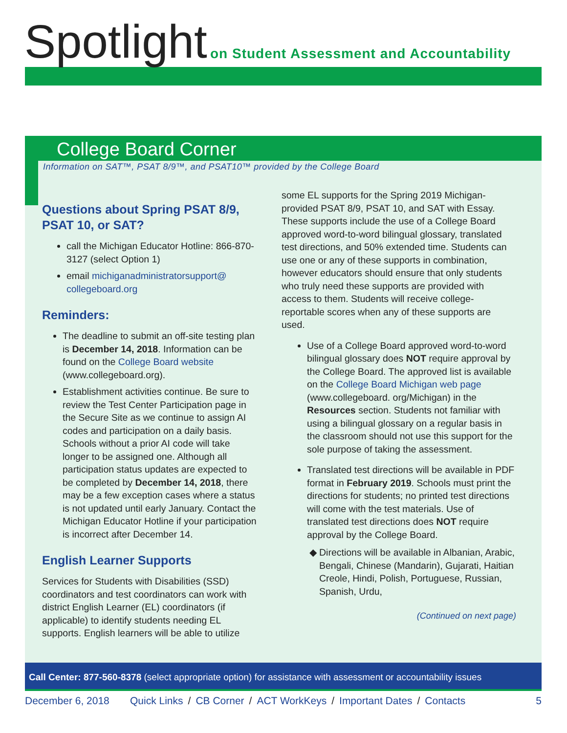Spotlight
on Student Assessment and Accountability
College Board Corner
Information on SAT™, PSAT 8/9™, and PSAT10™ provided by the College Board
Questions about Spring PSAT 8/9, PSAT 10, or SAT?
call the Michigan Educator Hotline: 866-870-3127 (select Option 1)
email michiganadministratorsupport@ collegeboard.org
Reminders:
The deadline to submit an off-site testing plan is December 14, 2018. Information can be found on the College Board website (www.collegeboard.org).
Establishment activities continue. Be sure to review the Test Center Participation page in the Secure Site as we continue to assign AI codes and participation on a daily basis. Schools without a prior AI code will take longer to be assigned one. Although all participation status updates are expected to be completed by December 14, 2018, there may be a few exception cases where a status is not updated until early January. Contact the Michigan Educator Hotline if your participation is incorrect after December 14.
English Learner Supports
Services for Students with Disabilities (SSD) coordinators and test coordinators can work with district English Learner (EL) coordinators (if applicable) to identify students needing EL supports. English learners will be able to utilize
some EL supports for the Spring 2019 Michigan-provided PSAT 8/9, PSAT 10, and SAT with Essay. These supports include the use of a College Board approved word-to-word bilingual glossary, translated test directions, and 50% extended time. Students can use one or any of these supports in combination, however educators should ensure that only students who truly need these supports are provided with access to them. Students will receive college-reportable scores when any of these supports are used.
Use of a College Board approved word-to-word bilingual glossary does NOT require approval by the College Board. The approved list is available on the College Board Michigan web page (www.collegeboard. org/Michigan) in the Resources section. Students not familiar with using a bilingual glossary on a regular basis in the classroom should not use this support for the sole purpose of taking the assessment.
Translated test directions will be available in PDF format in February 2019. Schools must print the directions for students; no printed test directions will come with the test materials. Use of translated test directions does NOT require approval by the College Board.
Directions will be available in Albanian, Arabic, Bengali, Chinese (Mandarin), Gujarati, Haitian Creole, Hindi, Polish, Portuguese, Russian, Spanish, Urdu,
(Continued on next page)
Call Center: 877-560-8378 (select appropriate option) for assistance with assessment or accountability issues
December 6, 2018 Quick Links / CB Corner / ACT WorkKeys / Important Dates / Contacts 5